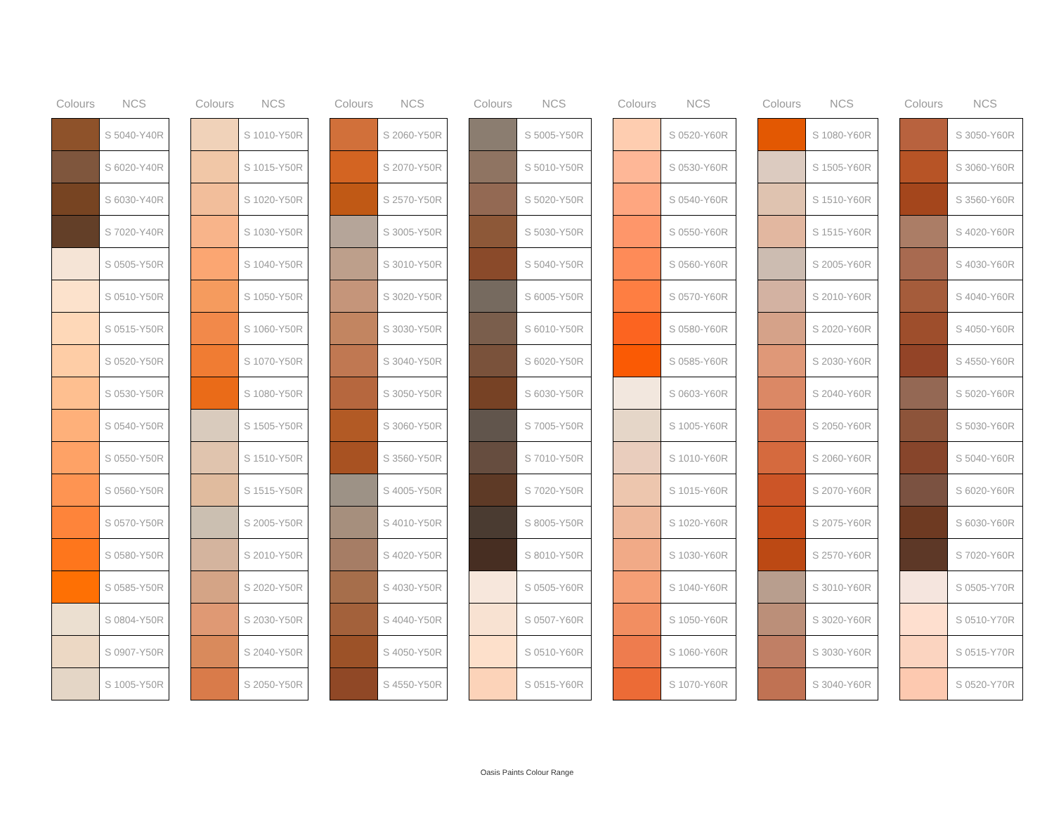| Colours | NCS |
| --- | --- |
| | S 5040-Y40R |
| | S 6020-Y40R |
| | S 6030-Y40R |
| | S 7020-Y40R |
| | S 0505-Y50R |
| | S 0510-Y50R |
| | S 0515-Y50R |
| | S 0520-Y50R |
| | S 0530-Y50R |
| | S 0540-Y50R |
| | S 0550-Y50R |
| | S 0560-Y50R |
| | S 0570-Y50R |
| | S 0580-Y50R |
| | S 0585-Y50R |
| | S 0804-Y50R |
| | S 0907-Y50R |
| | S 1005-Y50R |
| Colours | NCS |
| --- | --- |
| | S 1010-Y50R |
| | S 1015-Y50R |
| | S 1020-Y50R |
| | S 1030-Y50R |
| | S 1040-Y50R |
| | S 1050-Y50R |
| | S 1060-Y50R |
| | S 1070-Y50R |
| | S 1080-Y50R |
| | S 1505-Y50R |
| | S 1510-Y50R |
| | S 1515-Y50R |
| | S 2005-Y50R |
| | S 2010-Y50R |
| | S 2020-Y50R |
| | S 2030-Y50R |
| | S 2040-Y50R |
| | S 2050-Y50R |
| Colours | NCS |
| --- | --- |
| | S 2060-Y50R |
| | S 2070-Y50R |
| | S 2570-Y50R |
| | S 3005-Y50R |
| | S 3010-Y50R |
| | S 3020-Y50R |
| | S 3030-Y50R |
| | S 3040-Y50R |
| | S 3050-Y50R |
| | S 3060-Y50R |
| | S 3560-Y50R |
| | S 4005-Y50R |
| | S 4010-Y50R |
| | S 4020-Y50R |
| | S 4030-Y50R |
| | S 4040-Y50R |
| | S 4050-Y50R |
| | S 4550-Y50R |
| Colours | NCS |
| --- | --- |
| | S 5005-Y50R |
| | S 5010-Y50R |
| | S 5020-Y50R |
| | S 5030-Y50R |
| | S 5040-Y50R |
| | S 6005-Y50R |
| | S 6010-Y50R |
| | S 6020-Y50R |
| | S 6030-Y50R |
| | S 7005-Y50R |
| | S 7010-Y50R |
| | S 7020-Y50R |
| | S 8005-Y50R |
| | S 8010-Y50R |
| | S 0505-Y60R |
| | S 0507-Y60R |
| | S 0510-Y60R |
| | S 0515-Y60R |
| Colours | NCS |
| --- | --- |
| | S 0520-Y60R |
| | S 0530-Y60R |
| | S 0540-Y60R |
| | S 0550-Y60R |
| | S 0560-Y60R |
| | S 0570-Y60R |
| | S 0580-Y60R |
| | S 0585-Y60R |
| | S 0603-Y60R |
| | S 1005-Y60R |
| | S 1010-Y60R |
| | S 1015-Y60R |
| | S 1020-Y60R |
| | S 1030-Y60R |
| | S 1040-Y60R |
| | S 1050-Y60R |
| | S 1060-Y60R |
| | S 1070-Y60R |
| Colours | NCS |
| --- | --- |
| | S 1080-Y60R |
| | S 1505-Y60R |
| | S 1510-Y60R |
| | S 1515-Y60R |
| | S 2005-Y60R |
| | S 2010-Y60R |
| | S 2020-Y60R |
| | S 2030-Y60R |
| | S 2040-Y60R |
| | S 2050-Y60R |
| | S 2060-Y60R |
| | S 2070-Y60R |
| | S 2075-Y60R |
| | S 2570-Y60R |
| | S 3010-Y60R |
| | S 3020-Y60R |
| | S 3030-Y60R |
| | S 3040-Y60R |
| Colours | NCS |
| --- | --- |
| | S 3050-Y60R |
| | S 3060-Y60R |
| | S 3560-Y60R |
| | S 4020-Y60R |
| | S 4030-Y60R |
| | S 4040-Y60R |
| | S 4050-Y60R |
| | S 4550-Y60R |
| | S 5020-Y60R |
| | S 5030-Y60R |
| | S 5040-Y60R |
| | S 6020-Y60R |
| | S 6030-Y60R |
| | S 7020-Y60R |
| | S 0505-Y70R |
| | S 0510-Y70R |
| | S 0515-Y70R |
| | S 0520-Y70R |
Oasis Paints Colour Range